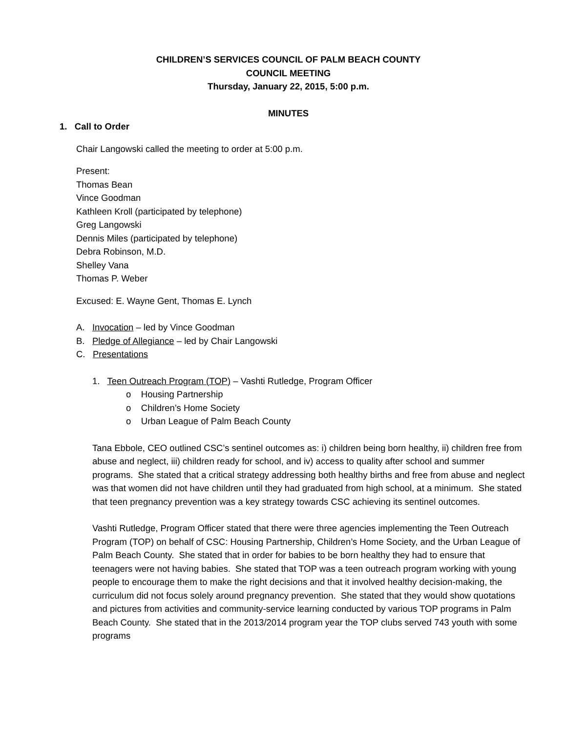CHILDREN’S SERVICES COUNCIL OF PALM BEACH COUNTY
COUNCIL MEETING
Thursday, January 22, 2015, 5:00 p.m.
MINUTES
1. Call to Order
Chair Langowski called the meeting to order at 5:00 p.m.
Present:
Thomas Bean
Vince Goodman
Kathleen Kroll (participated by telephone)
Greg Langowski
Dennis Miles (participated by telephone)
Debra Robinson, M.D.
Shelley Vana
Thomas P. Weber
Excused: E. Wayne Gent, Thomas E. Lynch
A. Invocation – led by Vince Goodman
B. Pledge of Allegiance – led by Chair Langowski
C. Presentations
1. Teen Outreach Program (TOP) – Vashti Rutledge, Program Officer
o Housing Partnership
o Children’s Home Society
o Urban League of Palm Beach County
Tana Ebbole, CEO outlined CSC’s sentinel outcomes as: i) children being born healthy, ii) children free from abuse and neglect, iii) children ready for school, and iv) access to quality after school and summer programs. She stated that a critical strategy addressing both healthy births and free from abuse and neglect was that women did not have children until they had graduated from high school, at a minimum. She stated that teen pregnancy prevention was a key strategy towards CSC achieving its sentinel outcomes.
Vashti Rutledge, Program Officer stated that there were three agencies implementing the Teen Outreach Program (TOP) on behalf of CSC: Housing Partnership, Children’s Home Society, and the Urban League of Palm Beach County. She stated that in order for babies to be born healthy they had to ensure that teenagers were not having babies. She stated that TOP was a teen outreach program working with young people to encourage them to make the right decisions and that it involved healthy decision-making, the curriculum did not focus solely around pregnancy prevention. She stated that they would show quotations and pictures from activities and community-service learning conducted by various TOP programs in Palm Beach County. She stated that in the 2013/2014 program year the TOP clubs served 743 youth with some programs